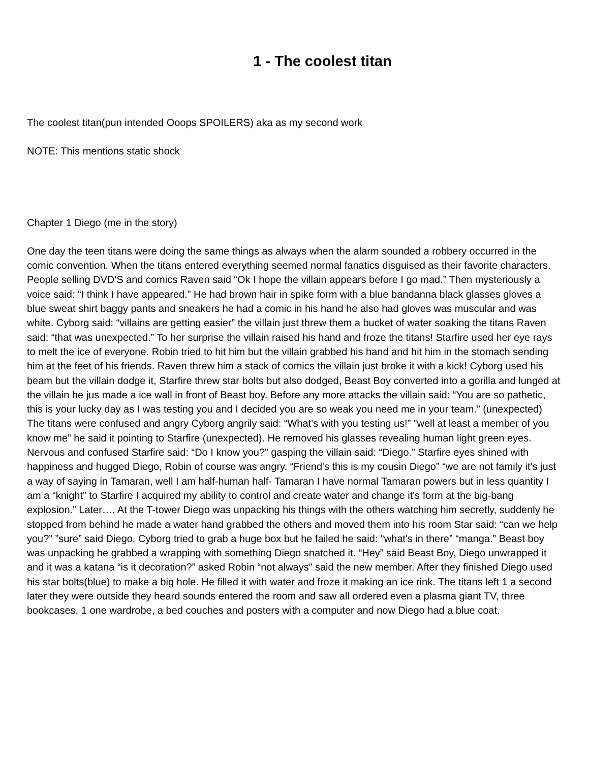1 - The coolest titan
The coolest titan(pun intended Ooops SPOILERS) aka as my second work
NOTE: This mentions static shock
Chapter 1 Diego (me in the story)
One day the teen titans were doing the same things as always when the alarm sounded a robbery occurred in the comic convention. When the titans entered everything seemed normal fanatics disguised as their favorite characters. People selling DVD'S and comics Raven said “Ok I hope the villain appears before I go mad.” Then mysteriously a voice said: “I think I have appeared.” He had brown hair in spike form with a blue bandanna black glasses gloves a blue sweat shirt baggy pants and sneakers he had a comic in his hand he also had gloves was muscular and was white. Cyborg said: “villains are getting easier” the villain just threw them a bucket of water soaking the titans Raven said: “that was unexpected.” To her surprise the villain raised his hand and froze the titans! Starfire used her eye rays to melt the ice of everyone. Robin tried to hit him but the villain grabbed his hand and hit him in the stomach sending him at the feet of his friends. Raven threw him a stack of comics the villain just broke it with a kick! Cyborg used his beam but the villain dodge it, Starfire threw star bolts but also dodged, Beast Boy converted into a gorilla and lunged at the villain he jus made a ice wall in front of Beast boy. Before any more attacks the villain said: “You are so pathetic, this is your lucky day as I was testing you and I decided you are so weak you need me in your team.” (unexpected) The titans were confused and angry Cyborg angrily said: “What's with you testing us!” ”well at least a member of you know me” he said it pointing to Starfire (unexpected). He removed his glasses revealing human light green eyes. Nervous and confused Starfire said: “Do I know you?” gasping the villain said: “Diego.” Starfire eyes shined with happiness and hugged Diego, Robin of course was angry. “Friend's this is my cousin Diego” “we are not family it's just a way of saying in Tamaran, well I am half-human half- Tamaran I have normal Tamaran powers but in less quantity I am a “knight” to Starfire I acquired my ability to control and create water and change it's form at the big-bang explosion.” Later…. At the T-tower Diego was unpacking his things with the others watching him secretly, suddenly he stopped from behind he made a water hand grabbed the others and moved them into his room Star said: “can we help you?” ”sure” said Diego. Cyborg tried to grab a huge box but he failed he said: “what's in there” “manga.” Beast boy was unpacking he grabbed a wrapping with something Diego snatched it. “Hey” said Beast Boy, Diego unwrapped it and it was a katana “is it decoration?” asked Robin “not always” said the new member. After they finished Diego used his star bolts(blue) to make a big hole. He filled it with water and froze it making an ice rink. The titans left 1 a second later they were outside they heard sounds entered the room and saw all ordered even a plasma giant TV, three bookcases, 1 one wardrobe, a bed couches and posters with a computer and now Diego had a blue coat.